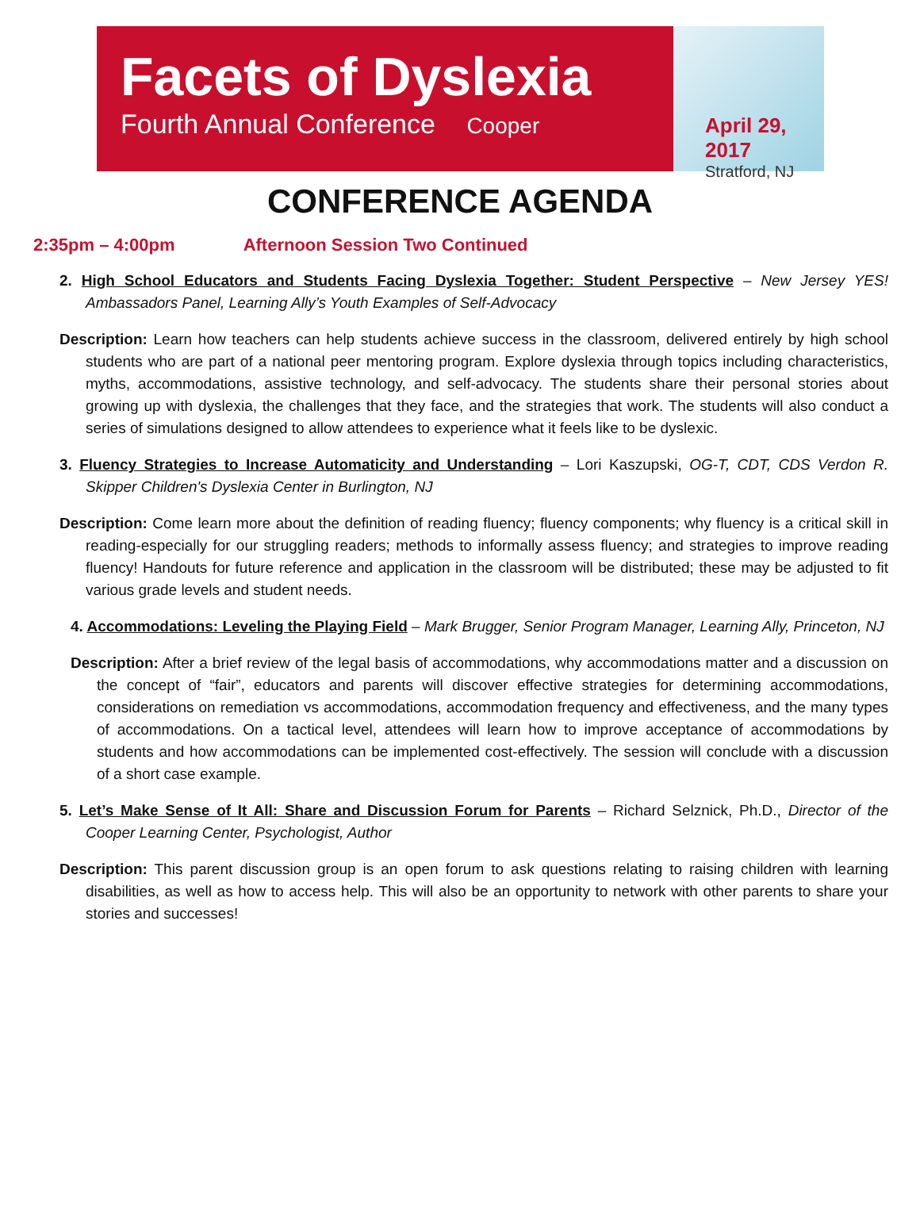Facets of Dyslexia
Fourth Annual Conference Cooper
April 29, 2017
Stratford, NJ
CONFERENCE AGENDA
2:35pm – 4:00pm Afternoon Session Two Continued
2. High School Educators and Students Facing Dyslexia Together: Student Perspective – New Jersey YES! Ambassadors Panel, Learning Ally’s Youth Examples of Self-Advocacy
Description: Learn how teachers can help students achieve success in the classroom, delivered entirely by high school students who are part of a national peer mentoring program. Explore dyslexia through topics including characteristics, myths, accommodations, assistive technology, and self-advocacy. The students share their personal stories about growing up with dyslexia, the challenges that they face, and the strategies that work. The students will also conduct a series of simulations designed to allow attendees to experience what it feels like to be dyslexic.
3. Fluency Strategies to Increase Automaticity and Understanding – Lori Kaszupski, OG-T, CDT, CDS Verdon R. Skipper Children's Dyslexia Center in Burlington, NJ
Description: Come learn more about the definition of reading fluency; fluency components; why fluency is a critical skill in reading-especially for our struggling readers; methods to informally assess fluency; and strategies to improve reading fluency! Handouts for future reference and application in the classroom will be distributed; these may be adjusted to fit various grade levels and student needs.
4. Accommodations: Leveling the Playing Field – Mark Brugger, Senior Program Manager, Learning Ally, Princeton, NJ
Description: After a brief review of the legal basis of accommodations, why accommodations matter and a discussion on the concept of “fair”, educators and parents will discover effective strategies for determining accommodations, considerations on remediation vs accommodations, accommodation frequency and effectiveness, and the many types of accommodations. On a tactical level, attendees will learn how to improve acceptance of accommodations by students and how accommodations can be implemented cost-effectively. The session will conclude with a discussion of a short case example.
5. Let’s Make Sense of It All: Share and Discussion Forum for Parents – Richard Selznick, Ph.D., Director of the Cooper Learning Center, Psychologist, Author
Description: This parent discussion group is an open forum to ask questions relating to raising children with learning disabilities, as well as how to access help. This will also be an opportunity to network with other parents to share your stories and successes!